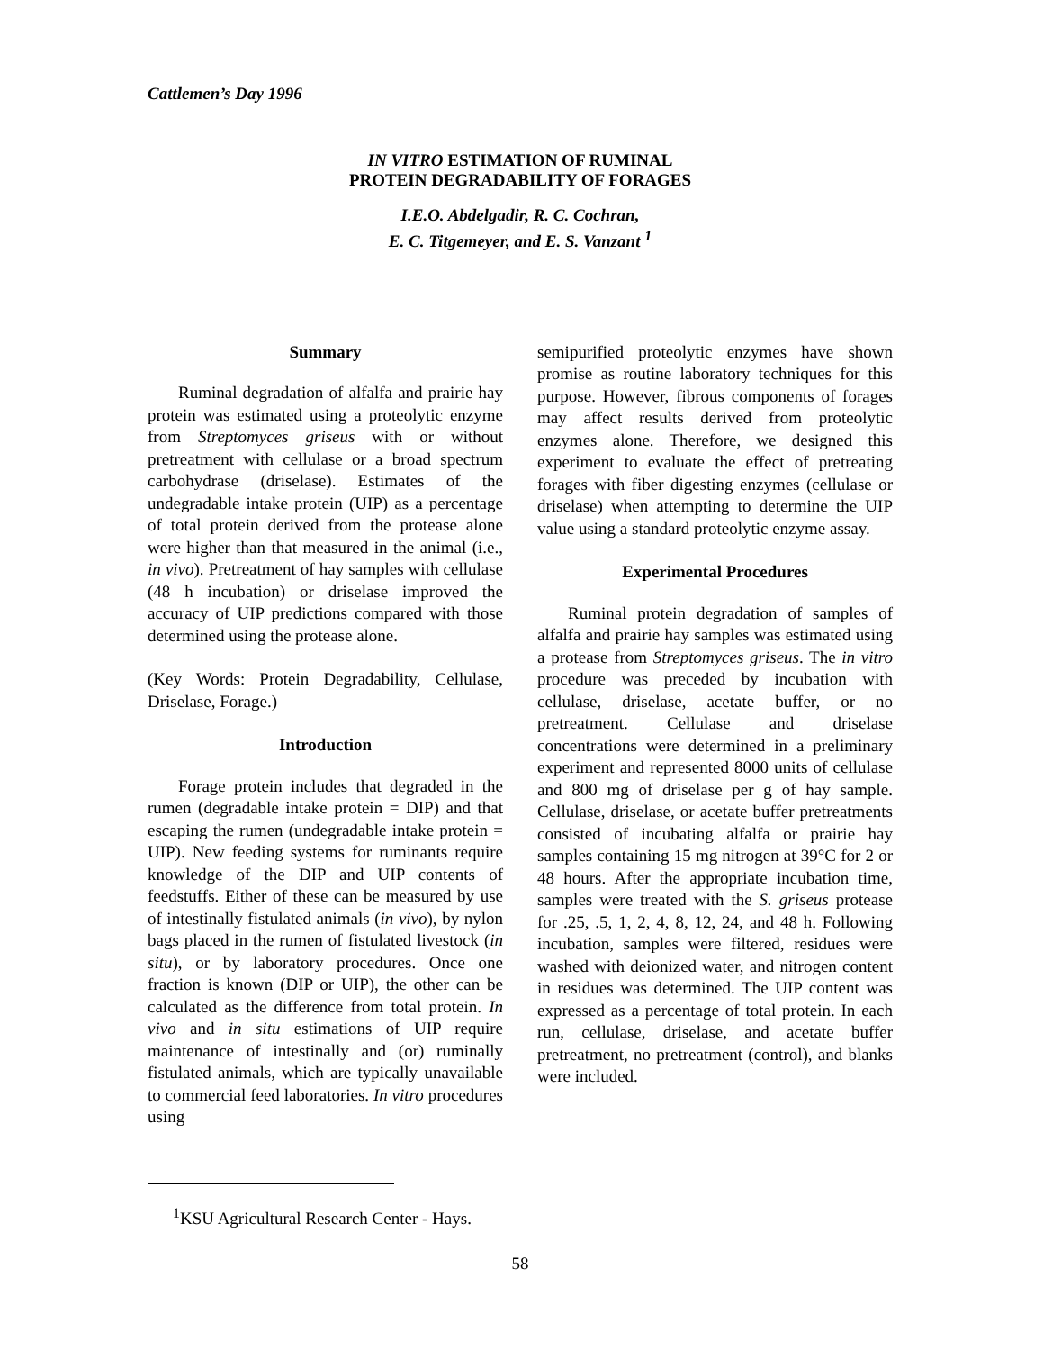Cattlemen’s Day 1996
IN VITRO ESTIMATION OF RUMINAL
PROTEIN DEGRADABILITY OF FORAGES
I.E.O. Abdelgadir, R. C. Cochran,
E. C. Titgemeyer, and E. S. Vanzant <sup>1</sup>
Summary
Ruminal degradation of alfalfa and prairie hay protein was estimated using a proteolytic enzyme from Streptomyces griseus with or without pretreatment with cellulase or a broad spectrum carbohydrase (driselase). Estimates of the undegradable intake protein (UIP) as a percentage of total protein derived from the protease alone were higher than that measured in the animal (i.e., in vivo). Pretreatment of hay samples with cellulase (48 h incubation) or driselase improved the accuracy of UIP predictions compared with those determined using the protease alone.
(Key Words: Protein Degradability, Cellulase, Driselase, Forage.)
Introduction
Forage protein includes that degraded in the rumen (degradable intake protein = DIP) and that escaping the rumen (undegradable intake protein = UIP). New feeding systems for ruminants require knowledge of the DIP and UIP contents of feedstuffs. Either of these can be measured by use of intestinally fistulated animals (in vivo), by nylon bags placed in the rumen of fistulated livestock (in situ), or by laboratory procedures. Once one fraction is known (DIP or UIP), the other can be calculated as the difference from total protein. In vivo and in situ estimations of UIP require maintenance of intestinally and (or) ruminally fistulated animals, which are typically unavailable to commercial feed laboratories. In vitro procedures using
semipurified proteolytic enzymes have shown promise as routine laboratory techniques for this purpose. However, fibrous components of forages may affect results derived from proteolytic enzymes alone. Therefore, we designed this experiment to evaluate the effect of pretreating forages with fiber digesting enzymes (cellulase or driselase) when attempting to determine the UIP value using a standard proteolytic enzyme assay.
Experimental Procedures
Ruminal protein degradation of samples of alfalfa and prairie hay samples was estimated using a protease from Streptomyces griseus. The in vitro procedure was preceded by incubation with cellulase, driselase, acetate buffer, or no pretreatment. Cellulase and driselase concentrations were determined in a preliminary experiment and represented 8000 units of cellulase and 800 mg of driselase per g of hay sample. Cellulase, driselase, or acetate buffer pretreatments consisted of incubating alfalfa or prairie hay samples containing 15 mg nitrogen at 39°C for 2 or 48 hours. After the appropriate incubation time, samples were treated with the S. griseus protease for .25, .5, 1, 2, 4, 8, 12, 24, and 48 h. Following incubation, samples were filtered, residues were washed with deionized water, and nitrogen content in residues was determined. The UIP content was expressed as a percentage of total protein. In each run, cellulase, driselase, and acetate buffer pretreatment, no pretreatment (control), and blanks were included.
<sup>1</sup> KSU Agricultural Research Center - Hays.
58